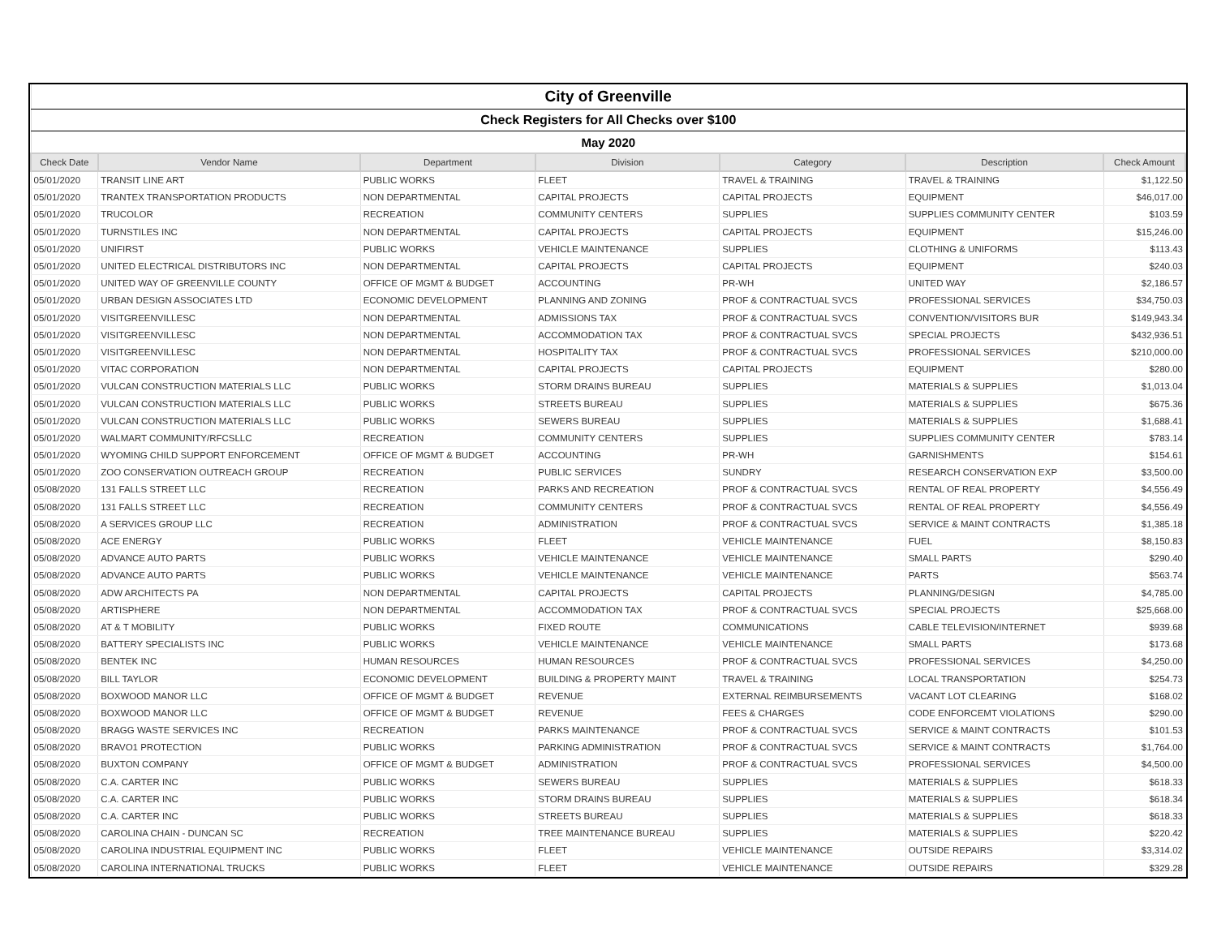| City of Greenville | | | | | | |
| Check Registers for All Checks over $100 | | | | | | |
| May 2020 | | | | | | |
| Check Date | Vendor Name | Department | Division | Category | Description | Check Amount |
| 05/01/2020 | TRANSIT LINE ART | PUBLIC WORKS | FLEET | TRAVEL & TRAINING | TRAVEL & TRAINING | $1,122.50 |
| 05/01/2020 | TRANTEX TRANSPORTATION PRODUCTS | NON DEPARTMENTAL | CAPITAL PROJECTS | CAPITAL PROJECTS | EQUIPMENT | $46,017.00 |
| 05/01/2020 | TRUCOLOR | RECREATION | COMMUNITY CENTERS | SUPPLIES | SUPPLIES COMMUNITY CENTER | $103.59 |
| 05/01/2020 | TURNSTILES INC | NON DEPARTMENTAL | CAPITAL PROJECTS | CAPITAL PROJECTS | EQUIPMENT | $15,246.00 |
| 05/01/2020 | UNIFIRST | PUBLIC WORKS | VEHICLE MAINTENANCE | SUPPLIES | CLOTHING & UNIFORMS | $113.43 |
| 05/01/2020 | UNITED ELECTRICAL DISTRIBUTORS INC | NON DEPARTMENTAL | CAPITAL PROJECTS | CAPITAL PROJECTS | EQUIPMENT | $240.03 |
| 05/01/2020 | UNITED WAY OF GREENVILLE COUNTY | OFFICE OF MGMT & BUDGET | ACCOUNTING | PR-WH | UNITED WAY | $2,186.57 |
| 05/01/2020 | URBAN DESIGN ASSOCIATES LTD | ECONOMIC DEVELOPMENT | PLANNING AND ZONING | PROF & CONTRACTUAL SVCS | PROFESSIONAL SERVICES | $34,750.03 |
| 05/01/2020 | VISITGREENVILLESC | NON DEPARTMENTAL | ADMISSIONS TAX | PROF & CONTRACTUAL SVCS | CONVENTION/VISITORS BUR | $149,943.34 |
| 05/01/2020 | VISITGREENVILLESC | NON DEPARTMENTAL | ACCOMMODATION TAX | PROF & CONTRACTUAL SVCS | SPECIAL PROJECTS | $432,936.51 |
| 05/01/2020 | VISITGREENVILLESC | NON DEPARTMENTAL | HOSPITALITY TAX | PROF & CONTRACTUAL SVCS | PROFESSIONAL SERVICES | $210,000.00 |
| 05/01/2020 | VITAC CORPORATION | NON DEPARTMENTAL | CAPITAL PROJECTS | CAPITAL PROJECTS | EQUIPMENT | $280.00 |
| 05/01/2020 | VULCAN CONSTRUCTION MATERIALS LLC | PUBLIC WORKS | STORM DRAINS BUREAU | SUPPLIES | MATERIALS & SUPPLIES | $1,013.04 |
| 05/01/2020 | VULCAN CONSTRUCTION MATERIALS LLC | PUBLIC WORKS | STREETS BUREAU | SUPPLIES | MATERIALS & SUPPLIES | $675.36 |
| 05/01/2020 | VULCAN CONSTRUCTION MATERIALS LLC | PUBLIC WORKS | SEWERS BUREAU | SUPPLIES | MATERIALS & SUPPLIES | $1,688.41 |
| 05/01/2020 | WALMART COMMUNITY/RFCSLLC | RECREATION | COMMUNITY CENTERS | SUPPLIES | SUPPLIES COMMUNITY CENTER | $783.14 |
| 05/01/2020 | WYOMING CHILD SUPPORT ENFORCEMENT | OFFICE OF MGMT & BUDGET | ACCOUNTING | PR-WH | GARNISHMENTS | $154.61 |
| 05/01/2020 | ZOO CONSERVATION OUTREACH GROUP | RECREATION | PUBLIC SERVICES | SUNDRY | RESEARCH CONSERVATION EXP | $3,500.00 |
| 05/08/2020 | 131 FALLS STREET LLC | RECREATION | PARKS AND RECREATION | PROF & CONTRACTUAL SVCS | RENTAL OF REAL PROPERTY | $4,556.49 |
| 05/08/2020 | 131 FALLS STREET LLC | RECREATION | COMMUNITY CENTERS | PROF & CONTRACTUAL SVCS | RENTAL OF REAL PROPERTY | $4,556.49 |
| 05/08/2020 | A SERVICES GROUP LLC | RECREATION | ADMINISTRATION | PROF & CONTRACTUAL SVCS | SERVICE & MAINT CONTRACTS | $1,385.18 |
| 05/08/2020 | ACE ENERGY | PUBLIC WORKS | FLEET | VEHICLE MAINTENANCE | FUEL | $8,150.83 |
| 05/08/2020 | ADVANCE AUTO PARTS | PUBLIC WORKS | VEHICLE MAINTENANCE | VEHICLE MAINTENANCE | SMALL PARTS | $290.40 |
| 05/08/2020 | ADVANCE AUTO PARTS | PUBLIC WORKS | VEHICLE MAINTENANCE | VEHICLE MAINTENANCE | PARTS | $563.74 |
| 05/08/2020 | ADW ARCHITECTS PA | NON DEPARTMENTAL | CAPITAL PROJECTS | CAPITAL PROJECTS | PLANNING/DESIGN | $4,785.00 |
| 05/08/2020 | ARTISPHERE | NON DEPARTMENTAL | ACCOMMODATION TAX | PROF & CONTRACTUAL SVCS | SPECIAL PROJECTS | $25,668.00 |
| 05/08/2020 | AT & T MOBILITY | PUBLIC WORKS | FIXED ROUTE | COMMUNICATIONS | CABLE TELEVISION/INTERNET | $939.68 |
| 05/08/2020 | BATTERY SPECIALISTS INC | PUBLIC WORKS | VEHICLE MAINTENANCE | VEHICLE MAINTENANCE | SMALL PARTS | $173.68 |
| 05/08/2020 | BENTEK INC | HUMAN RESOURCES | HUMAN RESOURCES | PROF & CONTRACTUAL SVCS | PROFESSIONAL SERVICES | $4,250.00 |
| 05/08/2020 | BILL TAYLOR | ECONOMIC DEVELOPMENT | BUILDING & PROPERTY MAINT | TRAVEL & TRAINING | LOCAL TRANSPORTATION | $254.73 |
| 05/08/2020 | BOXWOOD MANOR LLC | OFFICE OF MGMT & BUDGET | REVENUE | EXTERNAL REIMBURSEMENTS | VACANT LOT CLEARING | $168.02 |
| 05/08/2020 | BOXWOOD MANOR LLC | OFFICE OF MGMT & BUDGET | REVENUE | FEES & CHARGES | CODE ENFORCEMT VIOLATIONS | $290.00 |
| 05/08/2020 | BRAGG WASTE SERVICES INC | RECREATION | PARKS MAINTENANCE | PROF & CONTRACTUAL SVCS | SERVICE & MAINT CONTRACTS | $101.53 |
| 05/08/2020 | BRAVO1 PROTECTION | PUBLIC WORKS | PARKING ADMINISTRATION | PROF & CONTRACTUAL SVCS | SERVICE & MAINT CONTRACTS | $1,764.00 |
| 05/08/2020 | BUXTON COMPANY | OFFICE OF MGMT & BUDGET | ADMINISTRATION | PROF & CONTRACTUAL SVCS | PROFESSIONAL SERVICES | $4,500.00 |
| 05/08/2020 | C.A. CARTER INC | PUBLIC WORKS | SEWERS BUREAU | SUPPLIES | MATERIALS & SUPPLIES | $618.33 |
| 05/08/2020 | C.A. CARTER INC | PUBLIC WORKS | STORM DRAINS BUREAU | SUPPLIES | MATERIALS & SUPPLIES | $618.34 |
| 05/08/2020 | C.A. CARTER INC | PUBLIC WORKS | STREETS BUREAU | SUPPLIES | MATERIALS & SUPPLIES | $618.33 |
| 05/08/2020 | CAROLINA CHAIN - DUNCAN SC | RECREATION | TREE MAINTENANCE BUREAU | SUPPLIES | MATERIALS & SUPPLIES | $220.42 |
| 05/08/2020 | CAROLINA INDUSTRIAL EQUIPMENT INC | PUBLIC WORKS | FLEET | VEHICLE MAINTENANCE | OUTSIDE REPAIRS | $3,314.02 |
| 05/08/2020 | CAROLINA INTERNATIONAL TRUCKS | PUBLIC WORKS | FLEET | VEHICLE MAINTENANCE | OUTSIDE REPAIRS | $329.28 |